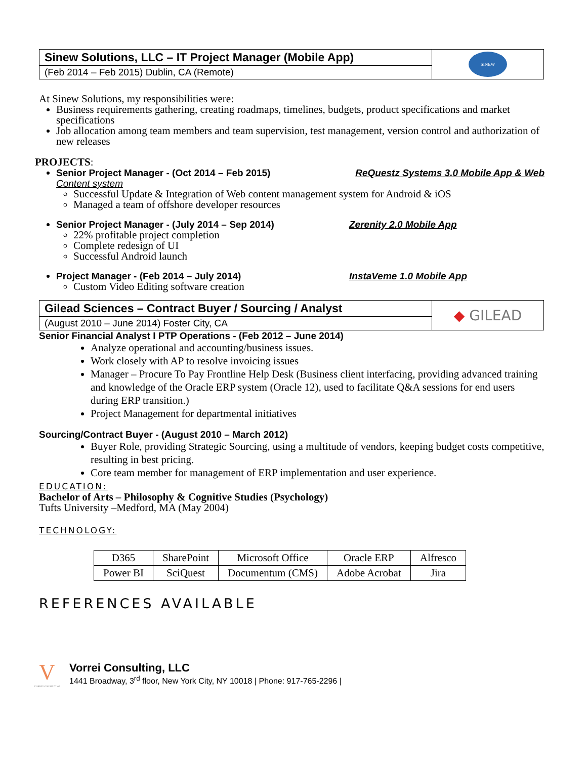| Sinew Solutions, LLC – IT Project Manager (Mobile App) | SINEW |
| (Feb 2014 – Feb 2015) Dublin, CA (Remote) | |
At Sinew Solutions, my responsibilities were:
Business requirements gathering, creating roadmaps, timelines, budgets, product specifications and market specifications
Job allocation among team members and team supervision, test management, version control and authorization of new releases
PROJECTS:
Senior Project Manager - (Oct 2014 – Feb 2015) ReQuestz Systems 3.0 Mobile App & Web
Content system
Successful Update & Integration of Web content management system for Android & iOS
Managed a team of offshore developer resources
Senior Project Manager - (July 2014 – Sep 2014) Zerenity 2.0 Mobile App
22% profitable project completion
Complete redesign of UI
Successful Android launch
Project Manager - (Feb 2014 – July 2014) InstaVeme 1.0 Mobile App
Custom Video Editing software creation
| Gilead Sciences – Contract Buyer / Sourcing / Analyst | ◆ GILEAD |
| (August 2010 – June 2014) Foster City, CA | |
Senior Financial Analyst I PTP Operations - (Feb 2012 – June 2014)
Analyze operational and accounting/business issues.
Work closely with AP to resolve invoicing issues
Manager – Procure To Pay Frontline Help Desk (Business client interfacing, providing advanced training and knowledge of the Oracle ERP system (Oracle 12), used to facilitate Q&A sessions for end users during ERP transition.)
Project Management for departmental initiatives
Sourcing/Contract Buyer - (August 2010 – March 2012)
Buyer Role, providing Strategic Sourcing, using a multitude of vendors, keeping budget costs competitive, resulting in best pricing.
Core team member for management of ERP implementation and user experience.
EDUCATION:
Bachelor of Arts – Philosophy & Cognitive Studies (Psychology)
Tufts University –Medford, MA (May 2004)
TECHNOLOGY:
| D365 | SharePoint | Microsoft Office | Oracle ERP | Alfresco |
| Power BI | SciQuest | Documentum (CMS) | Adobe Acrobat | Jira |
REFERENCES AVAILABLE
V
VORREI CONSULTING
Vorrei Consulting, LLC
1441 Broadway, 3<sup>rd</sup> floor, New York City, NY 10018 | Phone: 917-765-2296 |